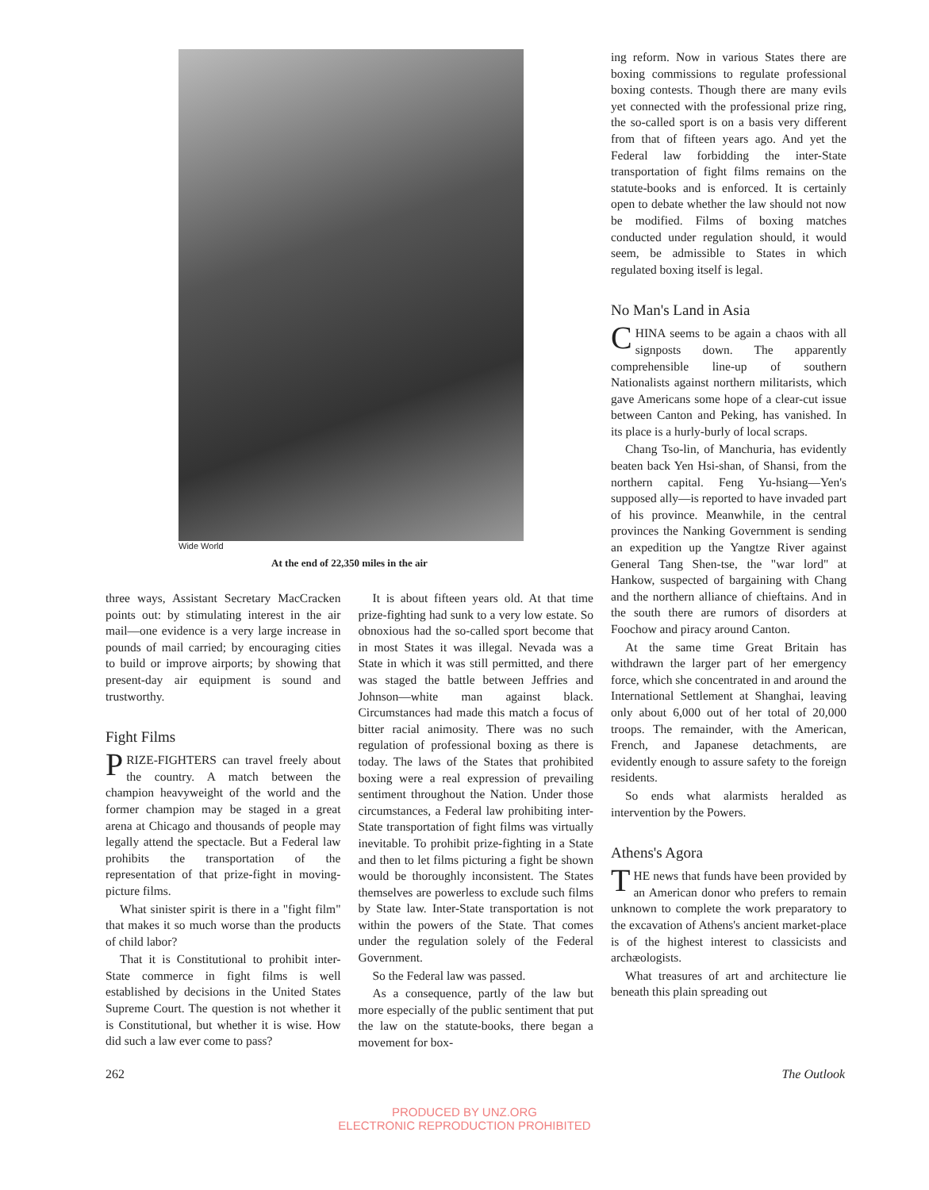Wide World
At the end of 22,350 miles in the air
three ways, Assistant Secretary MacCracken points out: by stimulating interest in the air mail—one evidence is a very large increase in pounds of mail carried; by encouraging cities to build or improve airports; by showing that present-day air equipment is sound and trustworthy.
Fight Films
PRIZE-FIGHTERS can travel freely about the country. A match between the champion heavyweight of the world and the former champion may be staged in a great arena at Chicago and thousands of people may legally attend the spectacle. But a Federal law prohibits the transportation of the representation of that prize-fight in moving-picture films.
What sinister spirit is there in a "fight film" that makes it so much worse than the products of child labor?
That it is Constitutional to prohibit inter-State commerce in fight films is well established by decisions in the United States Supreme Court. The question is not whether it is Constitutional, but whether it is wise. How did such a law ever come to pass?
It is about fifteen years old. At that time prize-fighting had sunk to a very low estate. So obnoxious had the so-called sport become that in most States it was illegal. Nevada was a State in which it was still permitted, and there was staged the battle between Jeffries and Johnson—white man against black. Circumstances had made this match a focus of bitter racial animosity. There was no such regulation of professional boxing as there is today. The laws of the States that prohibited boxing were a real expression of prevailing sentiment throughout the Nation. Under those circumstances, a Federal law prohibiting inter-State transportation of fight films was virtually inevitable. To prohibit prize-fighting in a State and then to let films picturing a fight be shown would be thoroughly inconsistent. The States themselves are powerless to exclude such films by State law. Inter-State transportation is not within the powers of the State. That comes under the regulation solely of the Federal Government.
So the Federal law was passed.
As a consequence, partly of the law but more especially of the public sentiment that put the law on the statute-books, there began a movement for box-
ing reform. Now in various States there are boxing commissions to regulate professional boxing contests. Though there are many evils yet connected with the professional prize ring, the so-called sport is on a basis very different from that of fifteen years ago. And yet the Federal law forbidding the inter-State transportation of fight films remains on the statute-books and is enforced. It is certainly open to debate whether the law should not now be modified. Films of boxing matches conducted under regulation should, it would seem, be admissible to States in which regulated boxing itself is legal.
No Man's Land in Asia
CHINA seems to be again a chaos with all signposts down. The apparently comprehensible line-up of southern Nationalists against northern militarists, which gave Americans some hope of a clear-cut issue between Canton and Peking, has vanished. In its place is a hurly-burly of local scraps.
Chang Tso-lin, of Manchuria, has evidently beaten back Yen Hsi-shan, of Shansi, from the northern capital. Feng Yu-hsiang—Yen's supposed ally—is reported to have invaded part of his province. Meanwhile, in the central provinces the Nanking Government is sending an expedition up the Yangtze River against General Tang Shen-tse, the "war lord" at Hankow, suspected of bargaining with Chang and the northern alliance of chieftains. And in the south there are rumors of disorders at Foochow and piracy around Canton.
At the same time Great Britain has withdrawn the larger part of her emergency force, which she concentrated in and around the International Settlement at Shanghai, leaving only about 6,000 out of her total of 20,000 troops. The remainder, with the American, French, and Japanese detachments, are evidently enough to assure safety to the foreign residents.
So ends what alarmists heralded as intervention by the Powers.
Athens's Agora
THE news that funds have been provided by an American donor who prefers to remain unknown to complete the work preparatory to the excavation of Athens's ancient market-place is of the highest interest to classicists and archæologists.
What treasures of art and architecture lie beneath this plain spreading out
262 The Outlook
PRODUCED BY UNZ.ORG
ELECTRONIC REPRODUCTION PROHIBITED